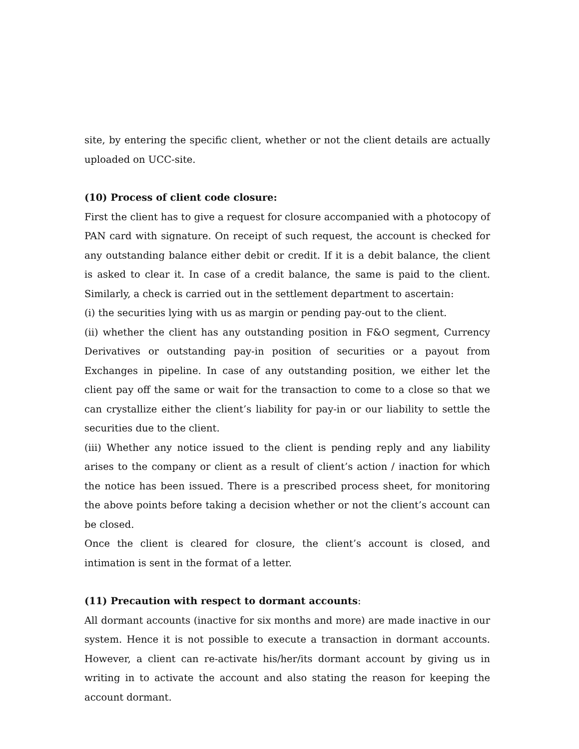site, by entering the specific client, whether or not the client details are actually uploaded on UCC-site.
(10) Process of client code closure:
First the client has to give a request for closure accompanied with a photocopy of PAN card with signature. On receipt of such request, the account is checked for any outstanding balance either debit or credit. If it is a debit balance, the client is asked to clear it. In case of a credit balance, the same is paid to the client. Similarly, a check is carried out in the settlement department to ascertain:
(i) the securities lying with us as margin or pending pay-out to the client.
(ii) whether the client has any outstanding position in F&O segment, Currency Derivatives or outstanding pay-in position of securities or a payout from Exchanges in pipeline. In case of any outstanding position, we either let the client pay off the same or wait for the transaction to come to a close so that we can crystallize either the client’s liability for pay-in or our liability to settle the securities due to the client.
(iii) Whether any notice issued to the client is pending reply and any liability arises to the company or client as a result of client’s action / inaction for which the notice has been issued. There is a prescribed process sheet, for monitoring the above points before taking a decision whether or not the client’s account can be closed.
Once the client is cleared for closure, the client’s account is closed, and intimation is sent in the format of a letter.
(11) Precaution with respect to dormant accounts:
All dormant accounts (inactive for six months and more) are made inactive in our system. Hence it is not possible to execute a transaction in dormant accounts. However, a client can re-activate his/her/its dormant account by giving us in writing in to activate the account and also stating the reason for keeping the account dormant.